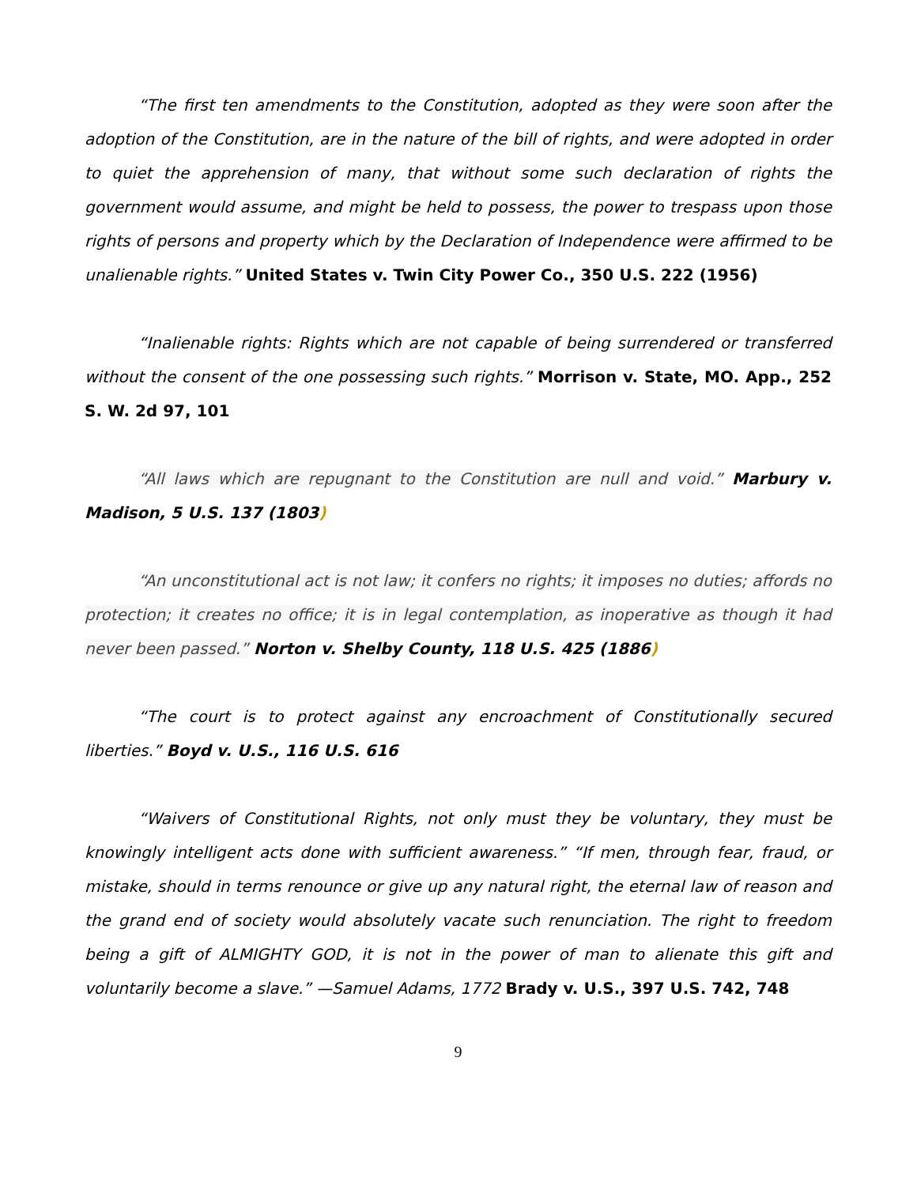“The first ten amendments to the Constitution, adopted as they were soon after the adoption of the Constitution, are in the nature of the bill of rights, and were adopted in order to quiet the apprehension of many, that without some such declaration of rights the government would assume, and might be held to possess, the power to trespass upon those rights of persons and property which by the Declaration of Independence were affirmed to be unalienable rights.” United States v. Twin City Power Co., 350 U.S. 222 (1956)
“Inalienable rights: Rights which are not capable of being surrendered or transferred without the consent of the one possessing such rights.” Morrison v. State, MO. App., 252 S. W. 2d 97, 101
“All laws which are repugnant to the Constitution are null and void.” Marbury v. Madison, 5 U.S. 137 (1803)
“An unconstitutional act is not law; it confers no rights; it imposes no duties; affords no protection; it creates no office; it is in legal contemplation, as inoperative as though it had never been passed.” Norton v. Shelby County, 118 U.S. 425 (1886)
“The court is to protect against any encroachment of Constitutionally secured liberties.” Boyd v. U.S., 116 U.S. 616
“Waivers of Constitutional Rights, not only must they be voluntary, they must be knowingly intelligent acts done with sufficient awareness.” “If men, through fear, fraud, or mistake, should in terms renounce or give up any natural right, the eternal law of reason and the grand end of society would absolutely vacate such renunciation. The right to freedom being a gift of ALMIGHTY GOD, it is not in the power of man to alienate this gift and voluntarily become a slave.” —Samuel Adams, 1772 Brady v. U.S., 397 U.S. 742, 748
9